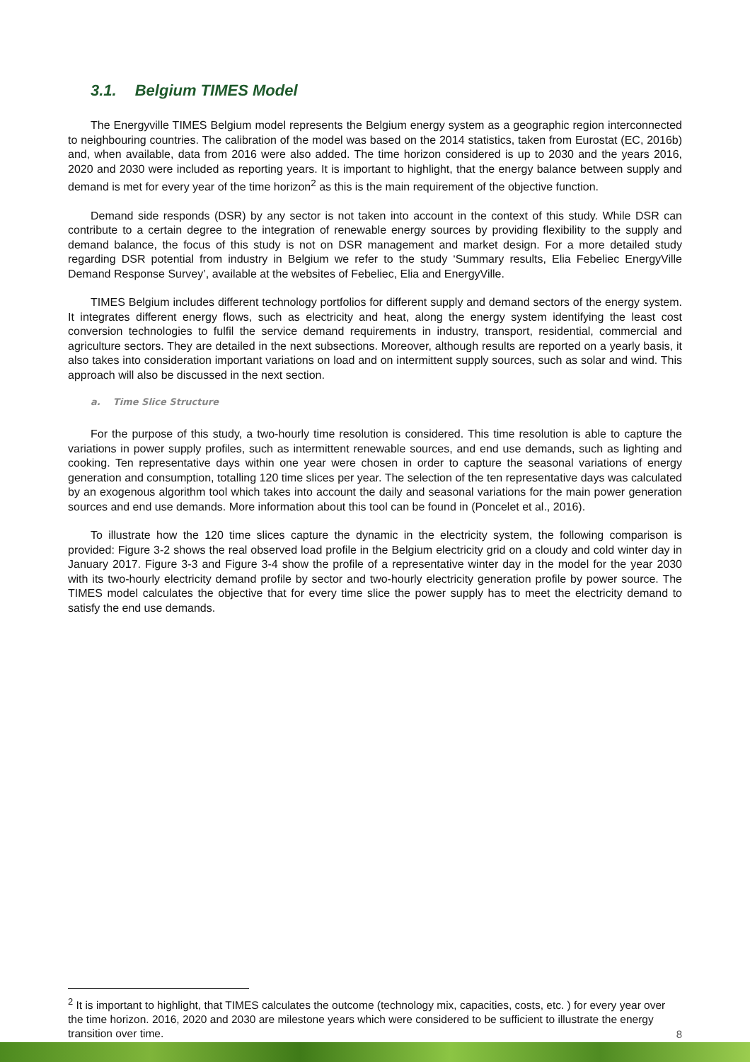3.1. Belgium TIMES Model
The Energyville TIMES Belgium model represents the Belgium energy system as a geographic region interconnected to neighbouring countries. The calibration of the model was based on the 2014 statistics, taken from Eurostat (EC, 2016b) and, when available, data from 2016 were also added. The time horizon considered is up to 2030 and the years 2016, 2020 and 2030 were included as reporting years. It is important to highlight, that the energy balance between supply and demand is met for every year of the time horizon<sup>2</sup> as this is the main requirement of the objective function.
Demand side responds (DSR) by any sector is not taken into account in the context of this study. While DSR can contribute to a certain degree to the integration of renewable energy sources by providing flexibility to the supply and demand balance, the focus of this study is not on DSR management and market design. For a more detailed study regarding DSR potential from industry in Belgium we refer to the study ‘Summary results, Elia Febeliec EnergyVille Demand Response Survey’, available at the websites of Febeliec, Elia and EnergyVille.
TIMES Belgium includes different technology portfolios for different supply and demand sectors of the energy system. It integrates different energy flows, such as electricity and heat, along the energy system identifying the least cost conversion technologies to fulfil the service demand requirements in industry, transport, residential, commercial and agriculture sectors. They are detailed in the next subsections. Moreover, although results are reported on a yearly basis, it also takes into consideration important variations on load and on intermittent supply sources, such as solar and wind. This approach will also be discussed in the next section.
a. Time Slice Structure
For the purpose of this study, a two-hourly time resolution is considered. This time resolution is able to capture the variations in power supply profiles, such as intermittent renewable sources, and end use demands, such as lighting and cooking. Ten representative days within one year were chosen in order to capture the seasonal variations of energy generation and consumption, totalling 120 time slices per year. The selection of the ten representative days was calculated by an exogenous algorithm tool which takes into account the daily and seasonal variations for the main power generation sources and end use demands. More information about this tool can be found in (Poncelet et al., 2016).
To illustrate how the 120 time slices capture the dynamic in the electricity system, the following comparison is provided: Figure 3-2 shows the real observed load profile in the Belgium electricity grid on a cloudy and cold winter day in January 2017. Figure 3-3 and Figure 3-4 show the profile of a representative winter day in the model for the year 2030 with its two-hourly electricity demand profile by sector and two-hourly electricity generation profile by power source. The TIMES model calculates the objective that for every time slice the power supply has to meet the electricity demand to satisfy the end use demands.
<sup>2</sup> It is important to highlight, that TIMES calculates the outcome (technology mix, capacities, costs, etc. ) for every year over the time horizon. 2016, 2020 and 2030 are milestone years which were considered to be sufficient to illustrate the energy transition over time.
8